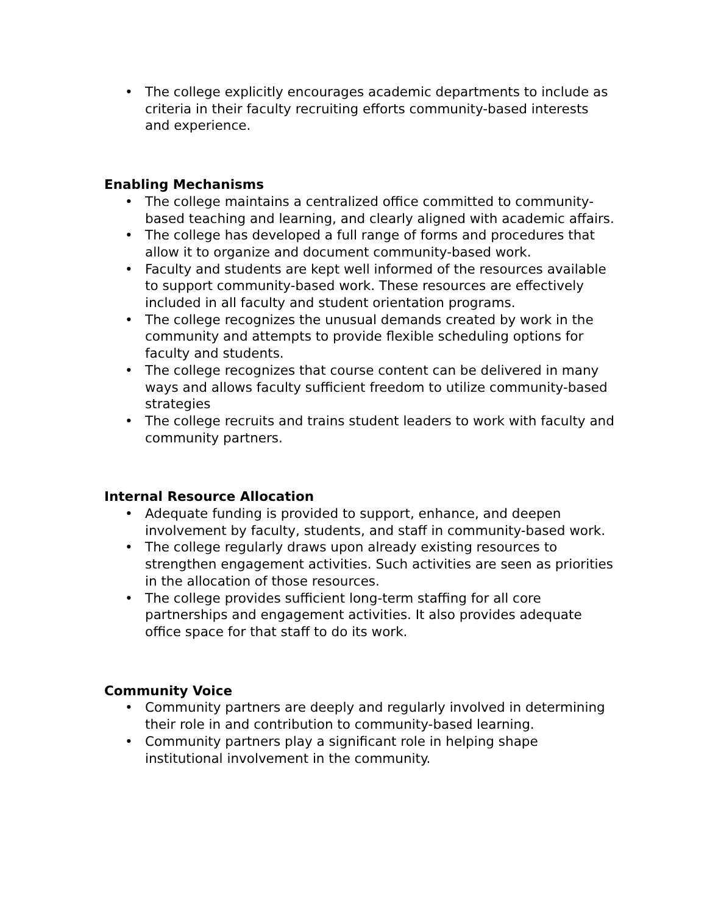• The college explicitly encourages academic departments to include as criteria in their faculty recruiting efforts community-based interests and experience.
Enabling Mechanisms
• The college maintains a centralized office committed to community-based teaching and learning, and clearly aligned with academic affairs.
• The college has developed a full range of forms and procedures that allow it to organize and document community-based work.
• Faculty and students are kept well informed of the resources available to support community-based work. These resources are effectively included in all faculty and student orientation programs.
• The college recognizes the unusual demands created by work in the community and attempts to provide flexible scheduling options for faculty and students.
• The college recognizes that course content can be delivered in many ways and allows faculty sufficient freedom to utilize community-based strategies
• The college recruits and trains student leaders to work with faculty and community partners.
Internal Resource Allocation
• Adequate funding is provided to support, enhance, and deepen involvement by faculty, students, and staff in community-based work.
• The college regularly draws upon already existing resources to strengthen engagement activities. Such activities are seen as priorities in the allocation of those resources.
• The college provides sufficient long-term staffing for all core partnerships and engagement activities. It also provides adequate office space for that staff to do its work.
Community Voice
• Community partners are deeply and regularly involved in determining their role in and contribution to community-based learning.
• Community partners play a significant role in helping shape institutional involvement in the community.